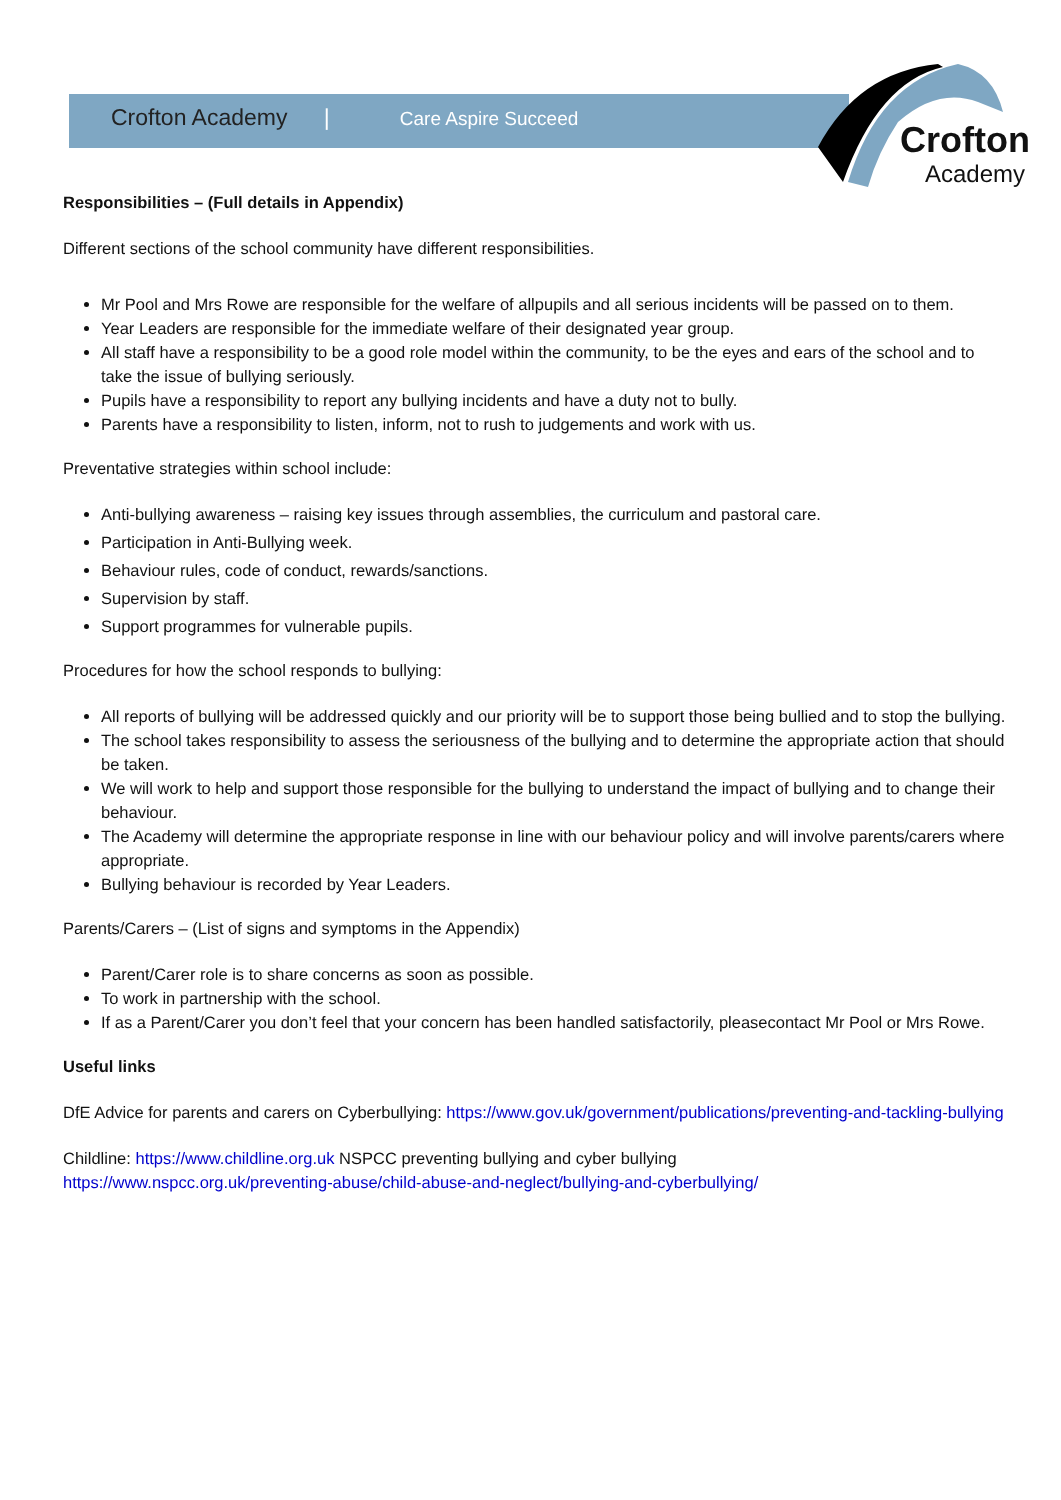Crofton
Academy
Crofton Academy | Care Aspire Succeed
Responsibilities – (Full details in Appendix)
Different sections of the school community have different responsibilities.
Mr Pool and Mrs Rowe are responsible for the welfare of allpupils and all serious incidents will be passed on to them.
Year Leaders are responsible for the immediate welfare of their designated year group.
All staff have a responsibility to be a good role model within the community, to be the eyes and ears of the school and to take the issue of bullying seriously.
Pupils have a responsibility to report any bullying incidents and have a duty not to bully.
Parents have a responsibility to listen, inform, not to rush to judgements and work with us.
Preventative strategies within school include:
Anti-bullying awareness – raising key issues through assemblies, the curriculum and pastoral care.
Participation in Anti-Bullying week.
Behaviour rules, code of conduct, rewards/sanctions.
Supervision by staff.
Support programmes for vulnerable pupils.
Procedures for how the school responds to bullying:
All reports of bullying will be addressed quickly and our priority will be to support those being bullied and to stop the bullying.
The school takes responsibility to assess the seriousness of the bullying and to determine the appropriate action that should be taken.
We will work to help and support those responsible for the bullying to understand the impact of bullying and to change their behaviour.
The Academy will determine the appropriate response in line with our behaviour policy and will involve parents/carers where appropriate.
Bullying behaviour is recorded by Year Leaders.
Parents/Carers – (List of signs and symptoms in the Appendix)
Parent/Carer role is to share concerns as soon as possible.
To work in partnership with the school.
If as a Parent/Carer you don’t feel that your concern has been handled satisfactorily, pleasecontact Mr Pool or Mrs Rowe.
Useful links
DfE Advice for parents and carers on Cyberbullying: https://www.gov.uk/government/publications/preventing-and-tackling-bullying
Childline: https://www.childline.org.uk NSPCC preventing bullying and cyber bullying
https://www.nspcc.org.uk/preventing-abuse/child-abuse-and-neglect/bullying-and-cyberbullying/